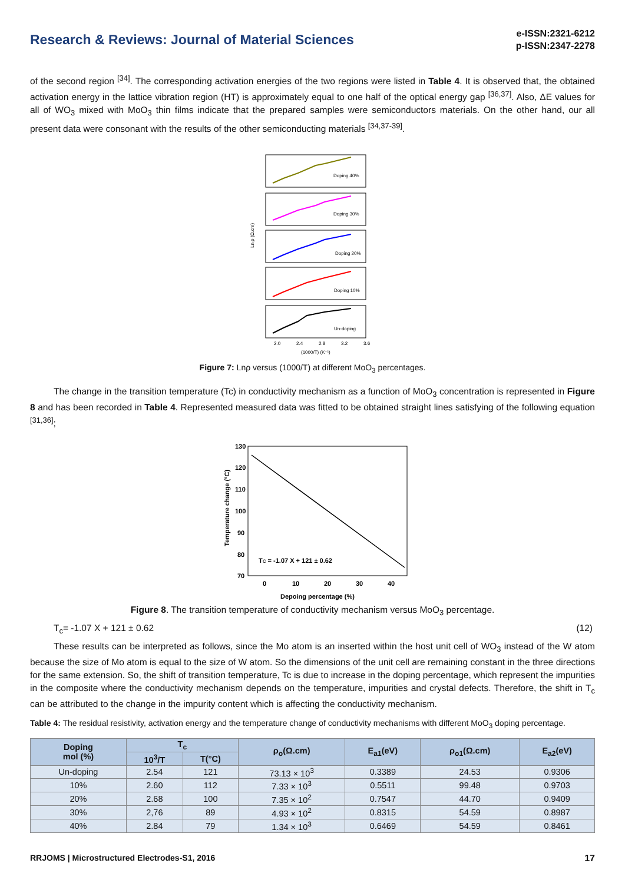Research & Reviews: Journal of Material Sciences
e-ISSN:2321-6212
p-ISSN:2347-2278
of the second region <sup>[34]</sup>. The corresponding activation energies of the two regions were listed in Table 4. It is observed that, the obtained activation energy in the lattice vibration region (HT) is approximately equal to one half of the optical energy gap <sup>[36,37]</sup>. Also, ΔE values for all of WO<sub>3</sub> mixed with MoO<sub>3</sub> thin films indicate that the prepared samples were semiconductors materials. On the other hand, our all present data were consonant with the results of the other semiconducting materials <sup>[34,37-39]</sup>.
Doping 40%
Doping 30%
Doping 20%
Doping 10%
Un-doping
2.0
2.4
2.8
3.2
3.6
(1000/T) (K⁻¹)
Ln ρ (Ω.cm)
Figure 7: Lnρ versus (1000/T) at different MoO<sub>3</sub> percentages.
The change in the transition temperature (Tc) in conductivity mechanism as a function of MoO<sub>3</sub> concentration is represented in Figure 8 and has been recorded in Table 4. Represented measured data was fitted to be obtained straight lines satisfying of the following equation <sup>[31,36]</sup>;
130
120
110
100
90
80
70
0
10
20
30
40
Depoing percentage (%)
TC = -1.07 X + 121 ± 0.62
Temperature change (°C)
Figure 8. The transition temperature of conductivity mechanism versus MoO<sub>3</sub> percentage.
T<sub>c</sub>= -1.07 X + 121 ± 0.62 (12)
These results can be interpreted as follows, since the Mo atom is an inserted within the host unit cell of WO<sub>3</sub> instead of the W atom because the size of Mo atom is equal to the size of W atom. So the dimensions of the unit cell are remaining constant in the three directions for the same extension. So, the shift of transition temperature, Tc is due to increase in the doping percentage, which represent the impurities in the composite where the conductivity mechanism depends on the temperature, impurities and crystal defects. Therefore, the shift in T<sub>c</sub> can be attributed to the change in the impurity content which is affecting the conductivity mechanism.
Table 4: The residual resistivity, activation energy and the temperature change of conductivity mechanisms with different MoO<sub>3</sub> doping percentage.
| Doping mol (%) | T<sub>c</sub> | | ρ<sub>o</sub>(Ω.cm) | E<sub>a1</sub>(eV) | ρ<sub>o1</sub>(Ω.cm) | E<sub>a2</sub>(eV) |
| --- | --- | --- | --- | --- | --- | --- |
| | 10<sup>3</sup>/T | T(°C) | | | | |
| Un-doping | 2.54 | 121 | 73.13 × 10<sup>3</sup> | 0.3389 | 24.53 | 0.9306 |
| 10% | 2.60 | 112 | 7.33 × 10<sup>3</sup> | 0.5511 | 99.48 | 0.9703 |
| 20% | 2.68 | 100 | 7.35 × 10<sup>2</sup> | 0.7547 | 44.70 | 0.9409 |
| 30% | 2,76 | 89 | 4.93 × 10<sup>2</sup> | 0.8315 | 54.59 | 0.8987 |
| 40% | 2.84 | 79 | 1.34 × 10<sup>3</sup> | 0.6469 | 54.59 | 0.8461 |
RRJOMS | Microstructured Electrodes-S1, 2016 17